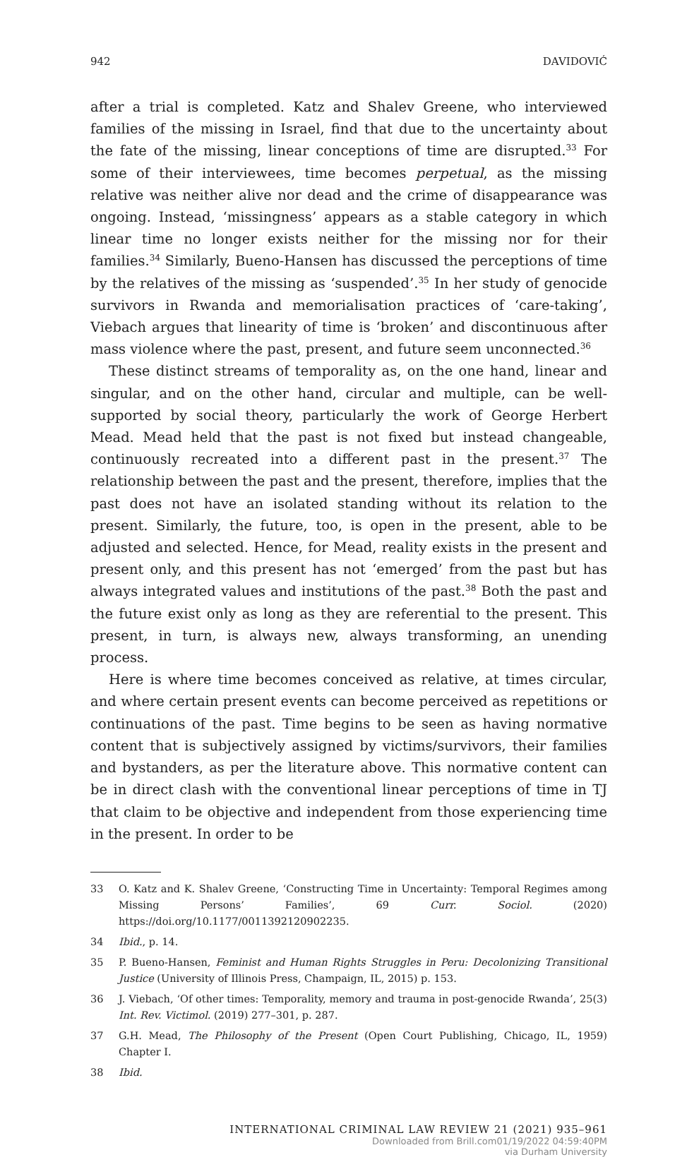942 DAVIDOVIĆ
after a trial is completed. Katz and Shalev Greene, who interviewed families of the missing in Israel, find that due to the uncertainty about the fate of the missing, linear conceptions of time are disrupted.<sup>33</sup> For some of their interviewees, time becomes perpetual, as the missing relative was neither alive nor dead and the crime of disappearance was ongoing. Instead, ‘missingness’ appears as a stable category in which linear time no longer exists neither for the missing nor for their families.<sup>34</sup> Similarly, Bueno-Hansen has discussed the perceptions of time by the relatives of the missing as ‘suspended’.<sup>35</sup> In her study of genocide survivors in Rwanda and memorialisation practices of ‘care-taking’, Viebach argues that linearity of time is ‘broken’ and discontinuous after mass violence where the past, present, and future seem unconnected.<sup>36</sup>
These distinct streams of temporality as, on the one hand, linear and singular, and on the other hand, circular and multiple, can be well-supported by social theory, particularly the work of George Herbert Mead. Mead held that the past is not fixed but instead changeable, continuously recreated into a different past in the present.<sup>37</sup> The relationship between the past and the present, therefore, implies that the past does not have an isolated standing without its relation to the present. Similarly, the future, too, is open in the present, able to be adjusted and selected. Hence, for Mead, reality exists in the present and present only, and this present has not ‘emerged’ from the past but has always integrated values and institutions of the past.<sup>38</sup> Both the past and the future exist only as long as they are referential to the present. This present, in turn, is always new, always transforming, an unending process.
Here is where time becomes conceived as relative, at times circular, and where certain present events can become perceived as repetitions or continuations of the past. Time begins to be seen as having normative content that is subjectively assigned by victims/survivors, their families and bystanders, as per the literature above. This normative content can be in direct clash with the conventional linear perceptions of time in TJ that claim to be objective and independent from those experiencing time in the present. In order to be
33 O. Katz and K. Shalev Greene, ‘Constructing Time in Uncertainty: Temporal Regimes among Missing Persons’ Families’, 69 Curr. Sociol. (2020) https://doi.org/10.1177/0011392120902235.
34 Ibid., p. 14.
35 P. Bueno-Hansen, Feminist and Human Rights Struggles in Peru: Decolonizing Transitional Justice (University of Illinois Press, Champaign, IL, 2015) p. 153.
36 J. Viebach, ‘Of other times: Temporality, memory and trauma in post-genocide Rwanda’, 25(3) Int. Rev. Victimol. (2019) 277–301, p. 287.
37 G.H. Mead, The Philosophy of the Present (Open Court Publishing, Chicago, IL, 1959) Chapter I.
38 Ibid.
INTERNATIONAL CRIMINAL LAW REVIEW 21 (2021) 935–961
Downloaded from Brill.com01/19/2022 04:59:40PM
via Durham University